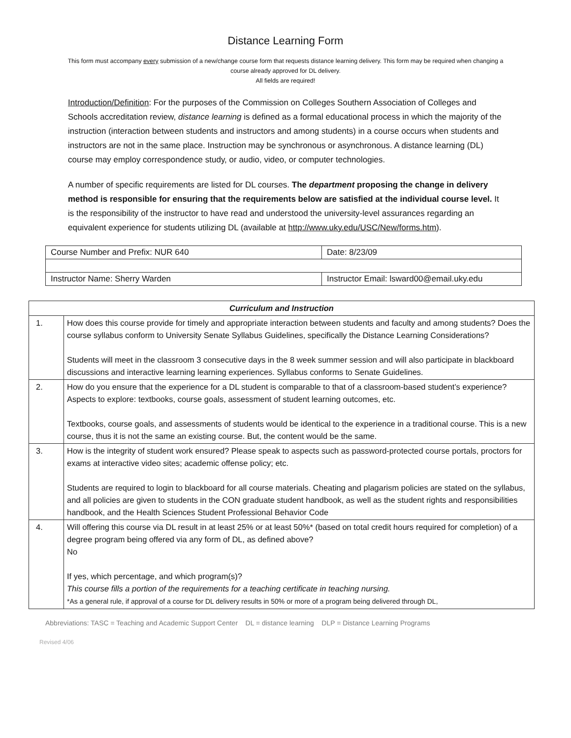Distance Learning Form
This form must accompany every submission of a new/change course form that requests distance learning delivery. This form may be required when changing a course already approved for DL delivery.
All fields are required!
Introduction/Definition: For the purposes of the Commission on Colleges Southern Association of Colleges and Schools accreditation review, distance learning is defined as a formal educational process in which the majority of the instruction (interaction between students and instructors and among students) in a course occurs when students and instructors are not in the same place. Instruction may be synchronous or asynchronous. A distance learning (DL) course may employ correspondence study, or audio, video, or computer technologies.
A number of specific requirements are listed for DL courses. The department proposing the change in delivery method is responsible for ensuring that the requirements below are satisfied at the individual course level. It is the responsibility of the instructor to have read and understood the university-level assurances regarding an equivalent experience for students utilizing DL (available at http://www.uky.edu/USC/New/forms.htm).
| Course Number and Prefix: NUR 640 | Date: 8/23/09 |
| Instructor Name: Sherry Warden | Instructor Email: lsward00@email.uky.edu |
| Curriculum and Instruction | |
| --- | --- |
| 1. | How does this course provide for timely and appropriate interaction between students and faculty and among students? Does the course syllabus conform to University Senate Syllabus Guidelines, specifically the Distance Learning Considerations? Students will meet in the classroom 3 consecutive days in the 8 week summer session and will also participate in blackboard discussions and interactive learning learning experiences. Syllabus conforms to Senate Guidelines. |
| 2. | How do you ensure that the experience for a DL student is comparable to that of a classroom-based student’s experience? Aspects to explore: textbooks, course goals, assessment of student learning outcomes, etc. Textbooks, course goals, and assessments of students would be identical to the experience in a traditional course. This is a new course, thus it is not the same an existing course. But, the content would be the same. |
| 3. | How is the integrity of student work ensured? Please speak to aspects such as password-protected course portals, proctors for exams at interactive video sites; academic offense policy; etc. Students are required to login to blackboard for all course materials. Cheating and plagarism policies are stated on the syllabus, and all policies are given to students in the CON graduate student handbook, as well as the student rights and responsibilities handbook, and the Health Sciences Student Professional Behavior Code |
| 4. | Will offering this course via DL result in at least 25% or at least 50%* (based on total credit hours required for completion) of a degree program being offered via any form of DL, as defined above? No If yes, which percentage, and which program(s)? This course fills a portion of the requirements for a teaching certificate in teaching nursing. *As a general rule, if approval of a course for DL delivery results in 50% or more of a program being delivered through DL, |
Abbreviations: TASC = Teaching and Academic Support Center DL = distance learning DLP = Distance Learning Programs
Revised 4/06